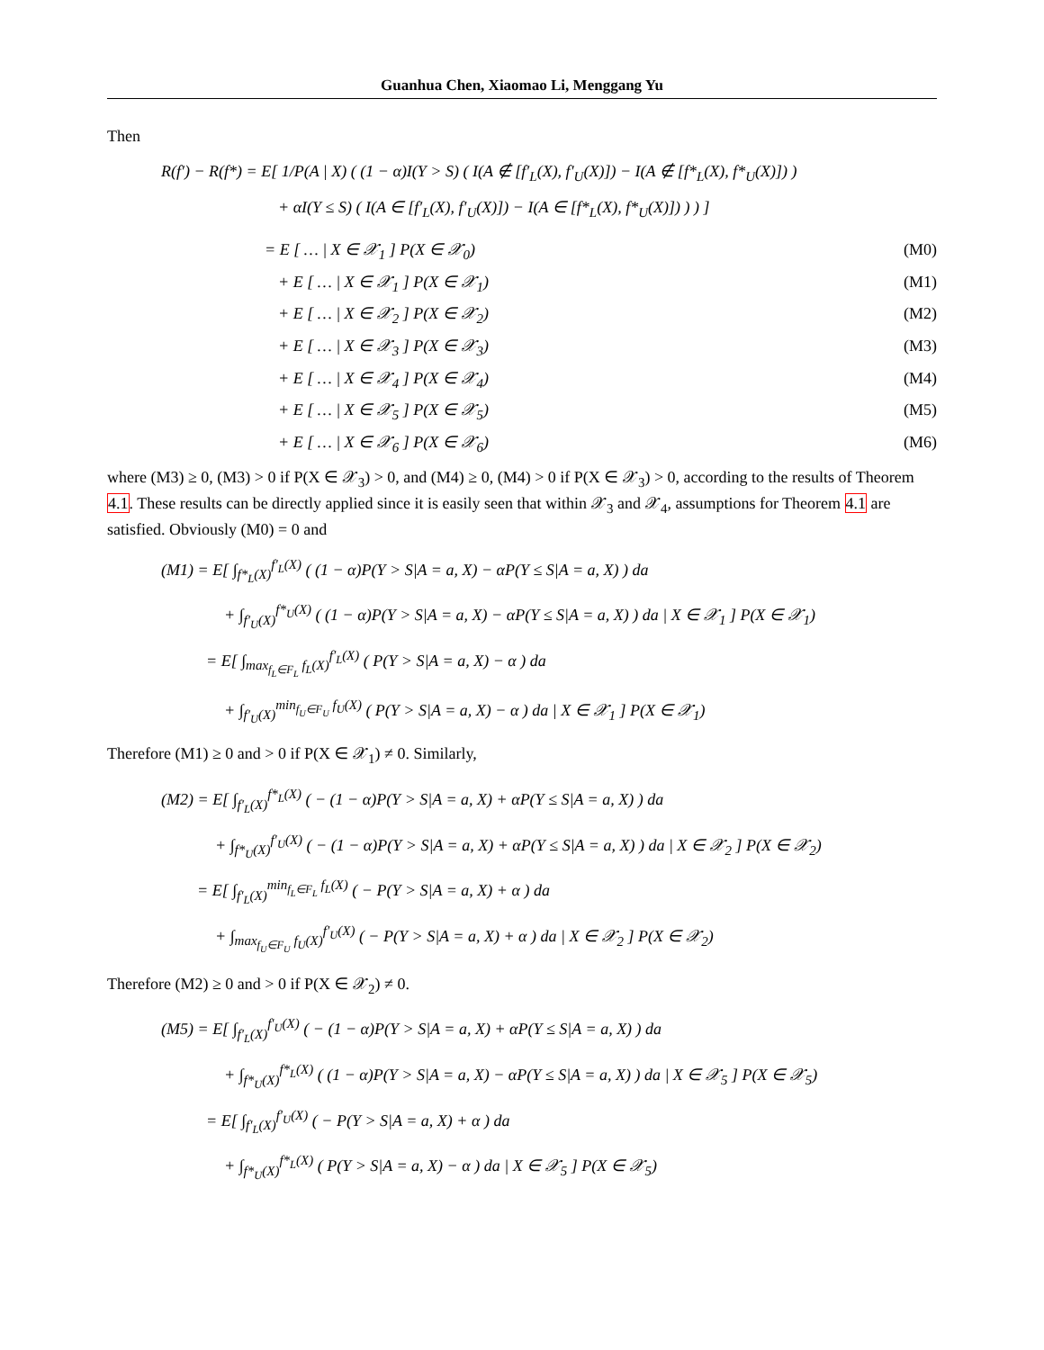Guanhua Chen, Xiaomao Li, Menggang Yu
Then
R(f′) − R(f*) = E[ 1/P(A | X) ( (1 − α)I(Y > S) ( I(A ∉ [f′<sub>L</sub>(X), f′<sub>U</sub>(X)]) − I(A ∉ [f*<sub>L</sub>(X), f*<sub>U</sub>(X)]) )
+ αI(Y ≤ S) ( I(A ∈ [f′<sub>L</sub>(X), f′<sub>U</sub>(X)]) − I(A ∈ [f*<sub>L</sub>(X), f*<sub>U</sub>(X)]) ) ) ]
= E [ … | X ∈ 𝒳<sub>1</sub> ] P(X ∈ 𝒳<sub>0</sub>) (M0)
+ E [ … | X ∈ 𝒳<sub>1</sub> ] P(X ∈ 𝒳<sub>1</sub>) (M1)
+ E [ … | X ∈ 𝒳<sub>2</sub> ] P(X ∈ 𝒳<sub>2</sub>) (M2)
+ E [ … | X ∈ 𝒳<sub>3</sub> ] P(X ∈ 𝒳<sub>3</sub>) (M3)
+ E [ … | X ∈ 𝒳<sub>4</sub> ] P(X ∈ 𝒳<sub>4</sub>) (M4)
+ E [ … | X ∈ 𝒳<sub>5</sub> ] P(X ∈ 𝒳<sub>5</sub>) (M5)
+ E [ … | X ∈ 𝒳<sub>6</sub> ] P(X ∈ 𝒳<sub>6</sub>) (M6)
where (M3) ≥ 0, (M3) > 0 if P(X ∈ 𝒳<sub>3</sub>) > 0, and (M4) ≥ 0, (M4) > 0 if P(X ∈ 𝒳<sub>3</sub>) > 0, according to the results of Theorem 4.1. These results can be directly applied since it is easily seen that within 𝒳<sub>3</sub> and 𝒳<sub>4</sub>, assumptions for Theorem 4.1 are satisfied. Obviously (M0) = 0 and
(M1) = E[ ∫<sub>f*<sub>L</sub>(X)</sub><sup>f′<sub>L</sub>(X)</sup> ( (1 − α)P(Y > S|A = a, X) − αP(Y ≤ S|A = a, X) ) da
+ ∫<sub>f′<sub>U</sub>(X)</sub><sup>f*<sub>U</sub>(X)</sup> ( (1 − α)P(Y > S|A = a, X) − αP(Y ≤ S|A = a, X) ) da | X ∈ 𝒳<sub>1</sub> ] P(X ∈ 𝒳<sub>1</sub>)
= E[ ∫<sub>max<sub>f<sub>L</sub>∈F<sub>L</sub></sub> f<sub>L</sub>(X)</sub><sup>f′<sub>L</sub>(X)</sup> ( P(Y > S|A = a, X) − α ) da
+ ∫<sub>f′<sub>U</sub>(X)</sub><sup>min<sub>f<sub>U</sub>∈F<sub>U</sub></sub> f<sub>U</sub>(X)</sup> ( P(Y > S|A = a, X) − α ) da | X ∈ 𝒳<sub>1</sub> ] P(X ∈ 𝒳<sub>1</sub>)
Therefore (M1) ≥ 0 and > 0 if P(X ∈ 𝒳<sub>1</sub>) ≠ 0. Similarly,
(M2) = E[ ∫<sub>f′<sub>L</sub>(X)</sub><sup>f*<sub>L</sub>(X)</sup> ( − (1 − α)P(Y > S|A = a, X) + αP(Y ≤ S|A = a, X) ) da
+ ∫<sub>f*<sub>U</sub>(X)</sub><sup>f′<sub>U</sub>(X)</sup> ( − (1 − α)P(Y > S|A = a, X) + αP(Y ≤ S|A = a, X) ) da | X ∈ 𝒳<sub>2</sub> ] P(X ∈ 𝒳<sub>2</sub>)
= E[ ∫<sub>f′<sub>L</sub>(X)</sub><sup>min<sub>f<sub>L</sub>∈F<sub>L</sub></sub> f<sub>L</sub>(X)</sup> ( − P(Y > S|A = a, X) + α ) da
+ ∫<sub>max<sub>f<sub>U</sub>∈F<sub>U</sub></sub> f<sub>U</sub>(X)</sub><sup>f′<sub>U</sub>(X)</sup> ( − P(Y > S|A = a, X) + α ) da | X ∈ 𝒳<sub>2</sub> ] P(X ∈ 𝒳<sub>2</sub>)
Therefore (M2) ≥ 0 and > 0 if P(X ∈ 𝒳<sub>2</sub>) ≠ 0.
(M5) = E[ ∫<sub>f′<sub>L</sub>(X)</sub><sup>f′<sub>U</sub>(X)</sup> ( − (1 − α)P(Y > S|A = a, X) + αP(Y ≤ S|A = a, X) ) da
+ ∫<sub>f*<sub>U</sub>(X)</sub><sup>f*<sub>L</sub>(X)</sup> ( (1 − α)P(Y > S|A = a, X) − αP(Y ≤ S|A = a, X) ) da | X ∈ 𝒳<sub>5</sub> ] P(X ∈ 𝒳<sub>5</sub>)
= E[ ∫<sub>f′<sub>L</sub>(X)</sub><sup>f′<sub>U</sub>(X)</sup> ( − P(Y > S|A = a, X) + α ) da
+ ∫<sub>f*<sub>U</sub>(X)</sub><sup>f*<sub>L</sub>(X)</sup> ( P(Y > S|A = a, X) − α ) da | X ∈ 𝒳<sub>5</sub> ] P(X ∈ 𝒳<sub>5</sub>)